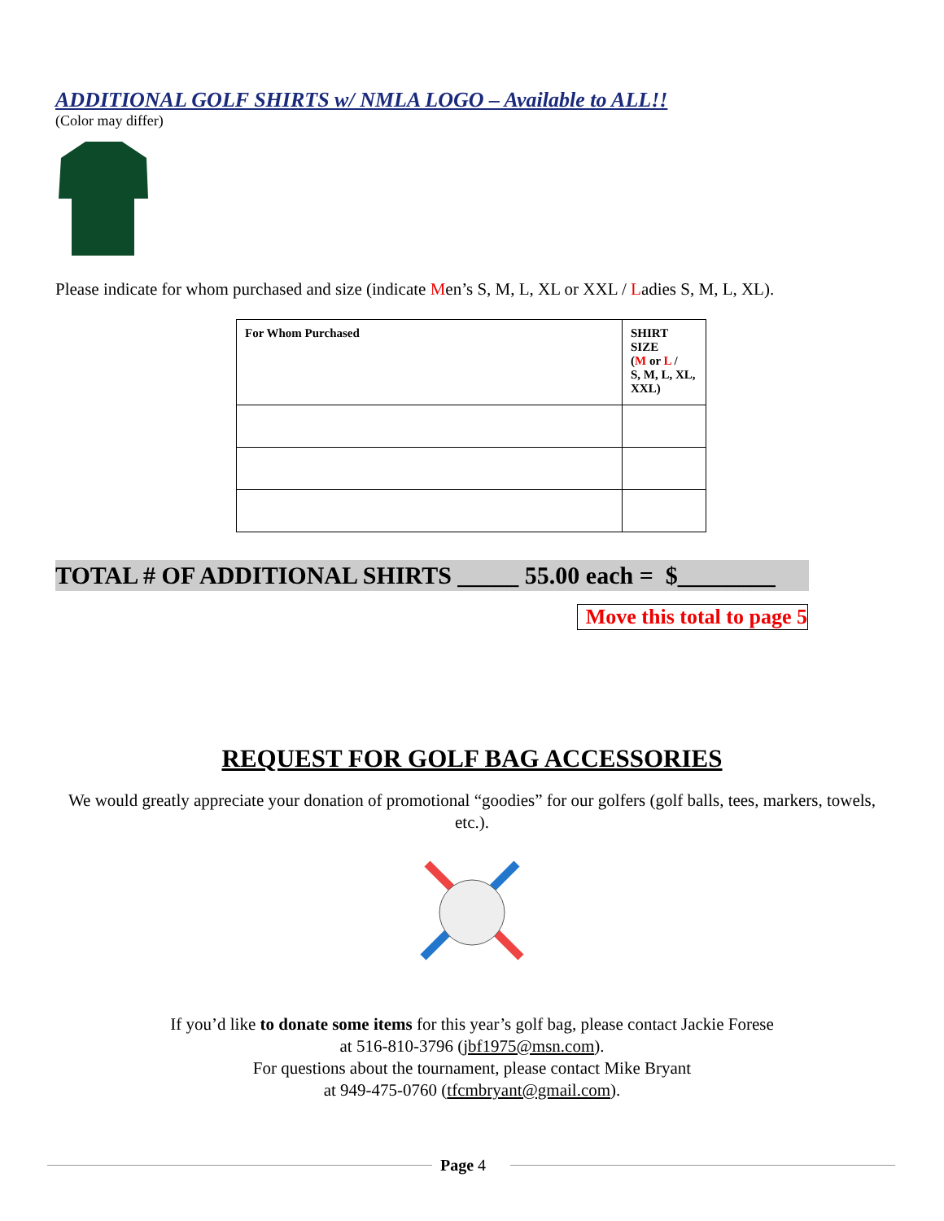ADDITIONAL GOLF SHIRTS w/ NMLA LOGO – Available to ALL!!
(Color may differ)
Please indicate for whom purchased and size (indicate Men’s S, M, L, XL or XXL / Ladies S, M, L, XL).
| For Whom Purchased | SHIRT SIZE ( M or L / S, M, L, XL, XXL) |
TOTAL # OF ADDITIONAL SHIRTS _____ 55.00 each = $________
Move this total to page 5
REQUEST FOR GOLF BAG ACCESSORIES
We would greatly appreciate your donation of promotional “goodies” for our golfers (golf balls, tees, markers, towels, etc.).
If you’d like to donate some items for this year’s golf bag, please contact Jackie Forese
at 516-810-3796 (jbf1975@msn.com).
For questions about the tournament, please contact Mike Bryant
at 949-475-0760 (tfcmbryant@gmail.com).
Page 4